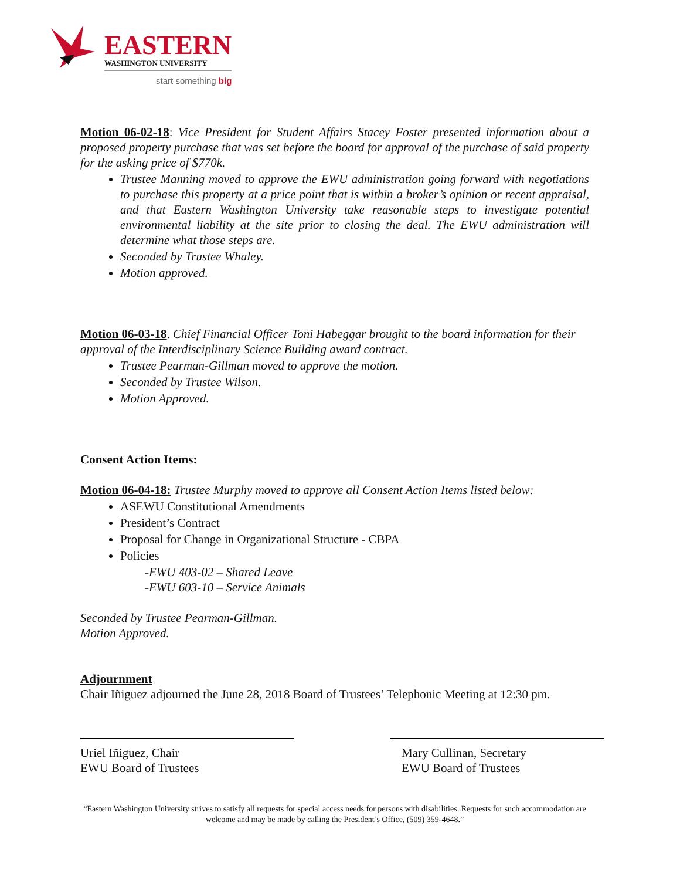EASTERN
WASHINGTON UNIVERSITY
start something big
Motion 06-02-18: Vice President for Student Affairs Stacey Foster presented information about a proposed property purchase that was set before the board for approval of the purchase of said property for the asking price of $770k.
Trustee Manning moved to approve the EWU administration going forward with negotiations to purchase this property at a price point that is within a broker’s opinion or recent appraisal, and that Eastern Washington University take reasonable steps to investigate potential environmental liability at the site prior to closing the deal. The EWU administration will determine what those steps are.
Seconded by Trustee Whaley.
Motion approved.
Motion 06-03-18. Chief Financial Officer Toni Habeggar brought to the board information for their approval of the Interdisciplinary Science Building award contract.
Trustee Pearman-Gillman moved to approve the motion.
Seconded by Trustee Wilson.
Motion Approved.
Consent Action Items:
Motion 06-04-18: Trustee Murphy moved to approve all Consent Action Items listed below:
ASEWU Constitutional Amendments
President’s Contract
Proposal for Change in Organizational Structure - CBPA
Policies
-EWU 403-02 – Shared Leave
-EWU 603-10 – Service Animals
Seconded by Trustee Pearman-Gillman.
Motion Approved.
Adjournment
Chair Iñiguez adjourned the June 28, 2018 Board of Trustees’ Telephonic Meeting at 12:30 pm.
Uriel Iñiguez, Chair
EWU Board of Trustees
Mary Cullinan, Secretary
EWU Board of Trustees
“Eastern Washington University strives to satisfy all requests for special access needs for persons with disabilities. Requests for such accommodation are welcome and may be made by calling the President’s Office, (509) 359-4648.”